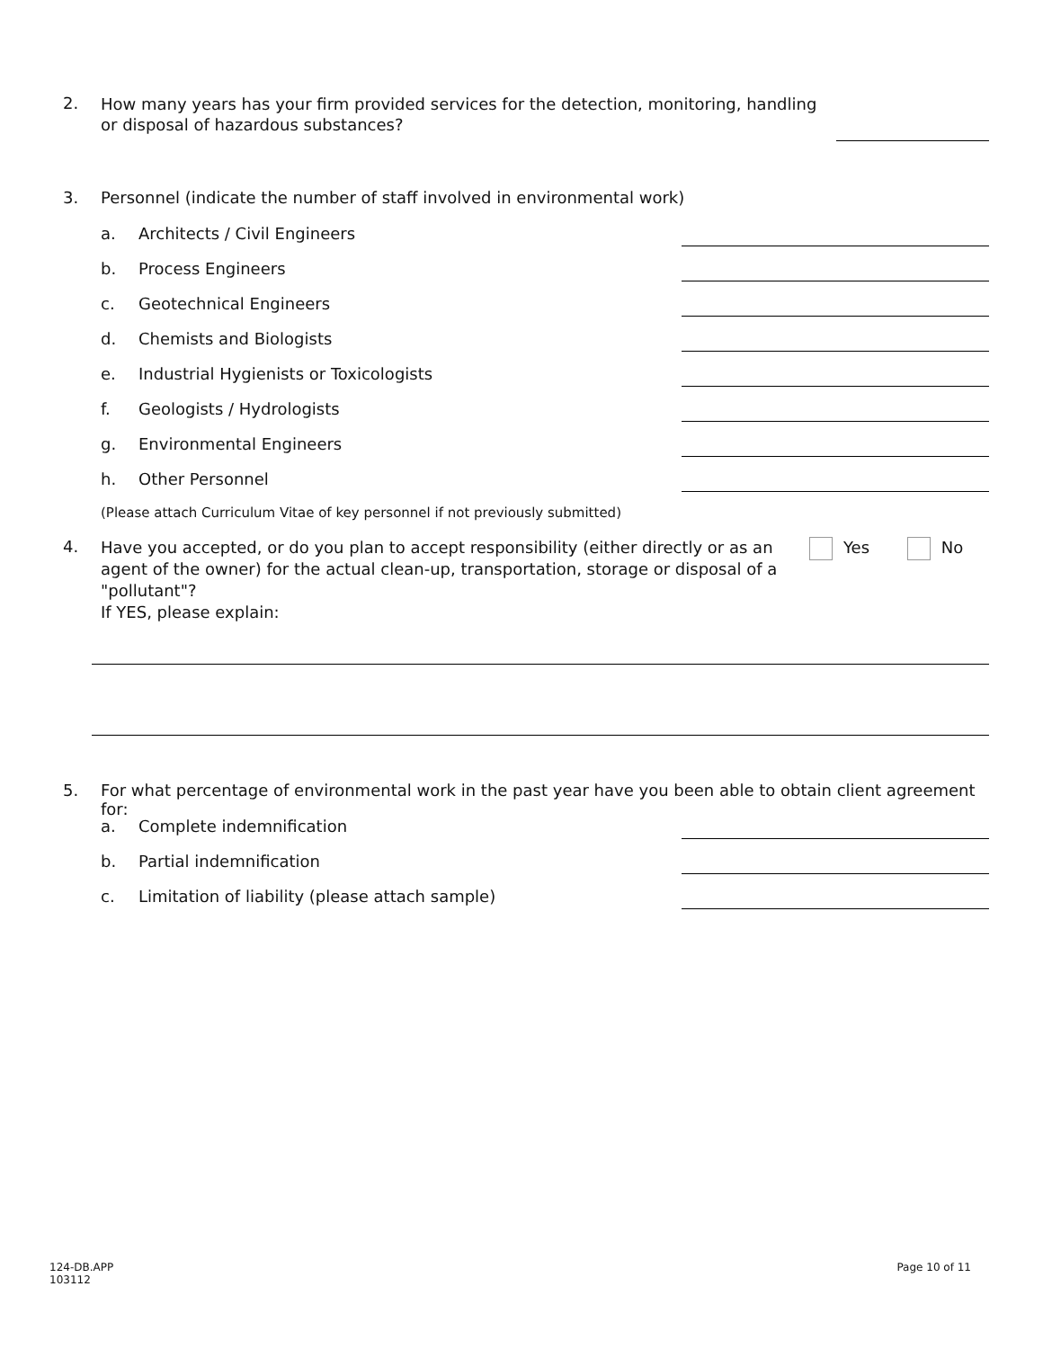2.
How many years has your firm provided services for the detection, monitoring, handling or disposal of hazardous substances?
3. Personnel (indicate the number of staff involved in environmental work)
a. Architects / Civil Engineers
b. Process Engineers
c. Geotechnical Engineers
d. Chemists and Biologists
e. Industrial Hygienists or Toxicologists
f. Geologists / Hydrologists
g. Environmental Engineers
h. Other Personnel
(Please attach Curriculum Vitae of key personnel if not previously submitted)
4.
Have you accepted, or do you plan to accept responsibility (either directly or as an agent of the owner) for the actual clean-up, transportation, storage or disposal of a "pollutant"?
If YES, please explain:
Yes No
5. For what percentage of environmental work in the past year have you been able to obtain client agreement for:
a. Complete indemnification
b. Partial indemnification
c. Limitation of liability (please attach sample)
124-DB.APP
103112
Page 10 of 11